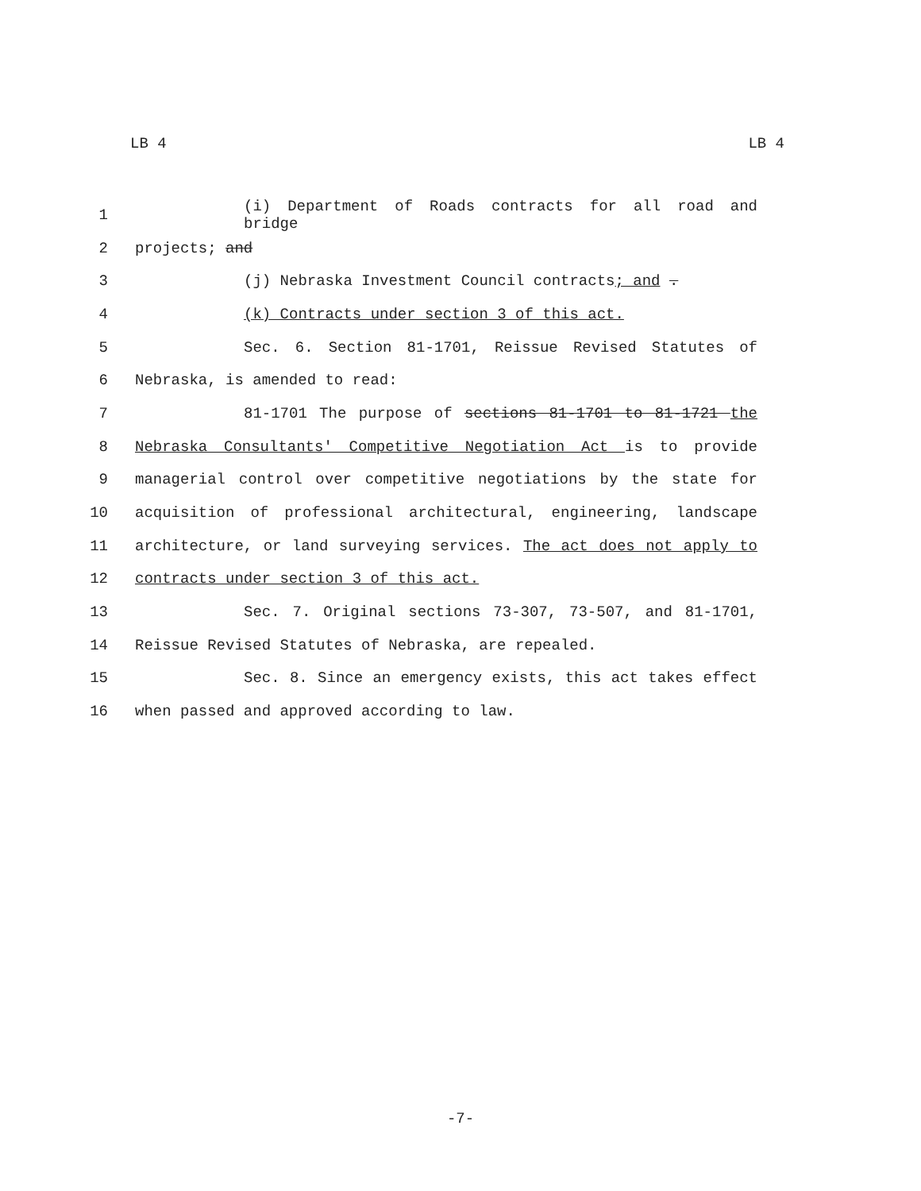LB 4 LB 4
1 (i) Department of Roads contracts for all road and bridge
2 projects; and
3 (j) Nebraska Investment Council contracts; and .
4 (k) Contracts under section 3 of this act.
5 Sec. 6. Section 81-1701, Reissue Revised Statutes of
6 Nebraska, is amended to read:
7 81-1701 The purpose of sections 81-1701 to 81-1721 the
8 Nebraska Consultants' Competitive Negotiation Act is to provide
9 managerial control over competitive negotiations by the state for
10 acquisition of professional architectural, engineering, landscape
11 architecture, or land surveying services. The act does not apply to
12 contracts under section 3 of this act.
13 Sec. 7. Original sections 73-307, 73-507, and 81-1701,
14 Reissue Revised Statutes of Nebraska, are repealed.
15 Sec. 8. Since an emergency exists, this act takes effect
16 when passed and approved according to law.
-7-